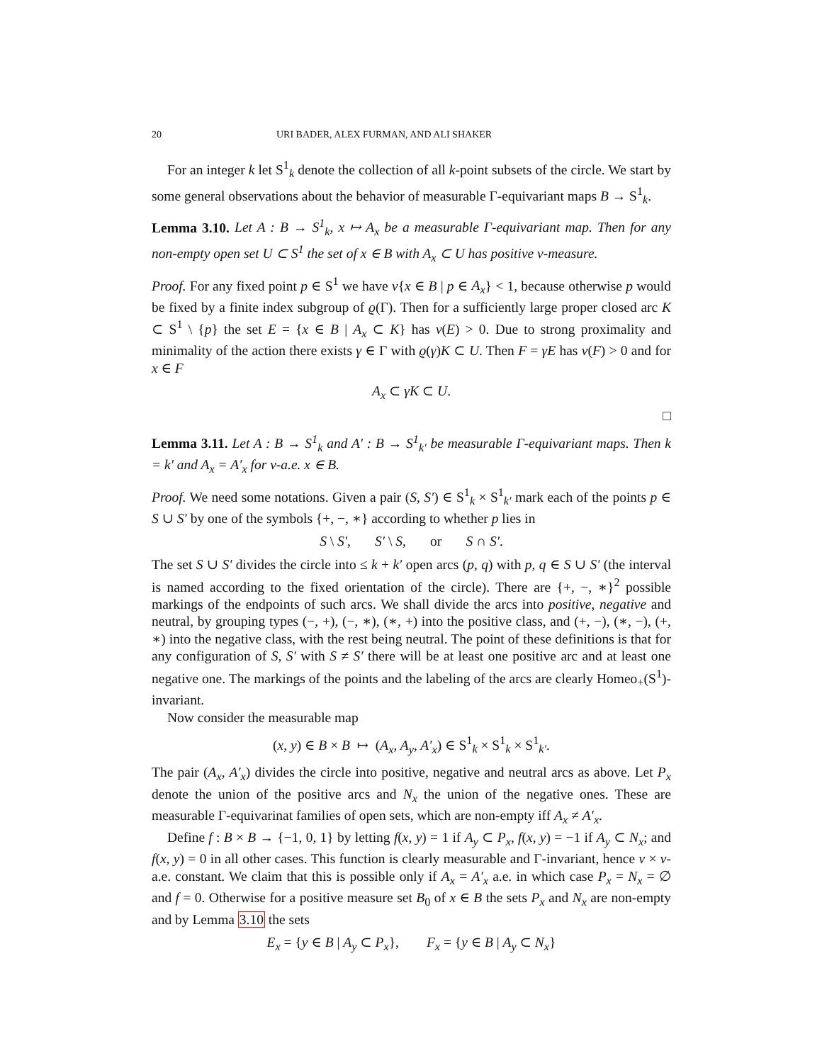20 URI BADER, ALEX FURMAN, AND ALI SHAKER
For an integer k let S<sup>1</sup><sub>k</sub> denote the collection of all k-point subsets of the circle. We start by some general observations about the behavior of measurable Γ-equivariant maps B → S<sup>1</sup><sub>k</sub>.
Lemma 3.10. Let A : B → S<sup>1</sup><sub>k</sub>, x ↦ A<sub>x</sub> be a measurable Γ-equivariant map. Then for any non-empty open set U ⊂ S<sup>1</sup> the set of x ∈ B with A<sub>x</sub> ⊂ U has positive ν-measure.
Proof. For any fixed point p ∈ S<sup>1</sup> we have ν{x ∈ B | p ∈ A<sub>x</sub>} < 1, because otherwise p would be fixed by a finite index subgroup of ϱ(Γ). Then for a sufficiently large proper closed arc K ⊂ S<sup>1</sup> \ {p} the set E = {x ∈ B | A<sub>x</sub> ⊂ K} has ν(E) > 0. Due to strong proximality and minimality of the action there exists γ ∈ Γ with ϱ(γ)K ⊂ U. Then F = γE has ν(F) > 0 and for x ∈ F
A<sub>x</sub> ⊂ γK ⊂ U.
□
Lemma 3.11. Let A : B → S<sup>1</sup><sub>k</sub> and A′ : B → S<sup>1</sup><sub>k′</sub> be measurable Γ-equivariant maps. Then k = k′ and A<sub>x</sub> = A′<sub>x</sub> for ν-a.e. x ∈ B.
Proof. We need some notations. Given a pair (S, S′) ∈ S<sup>1</sup><sub>k</sub> × S<sup>1</sup><sub>k′</sub> mark each of the points p ∈ S ∪ S′ by one of the symbols {+, −, ∗} according to whether p lies in
S \ S′, S′ \ S, or S ∩ S′.
The set S ∪ S′ divides the circle into ≤ k + k′ open arcs (p, q) with p, q ∈ S ∪ S′ (the interval is named according to the fixed orientation of the circle). There are {+, −, ∗}<sup>2</sup> possible markings of the endpoints of such arcs. We shall divide the arcs into positive, negative and neutral, by grouping types (−, +), (−, ∗), (∗, +) into the positive class, and (+, −), (∗, −), (+, ∗) into the negative class, with the rest being neutral. The point of these definitions is that for any configuration of S, S′ with S ≠ S′ there will be at least one positive arc and at least one negative one. The markings of the points and the labeling of the arcs are clearly Homeo<sub>+</sub>(S<sup>1</sup>)-invariant.
Now consider the measurable map
(x, y) ∈ B × B ↦ (A<sub>x</sub>, A<sub>y</sub>, A′<sub>x</sub>) ∈ S<sup>1</sup><sub>k</sub> × S<sup>1</sup><sub>k</sub> × S<sup>1</sup><sub>k′</sub>.
The pair (A<sub>x</sub>, A′<sub>x</sub>) divides the circle into positive, negative and neutral arcs as above. Let P<sub>x</sub> denote the union of the positive arcs and N<sub>x</sub> the union of the negative ones. These are measurable Γ-equivarinat families of open sets, which are non-empty iff A<sub>x</sub> ≠ A′<sub>x</sub>.
Define f : B × B → {−1, 0, 1} by letting f(x, y) = 1 if A<sub>y</sub> ⊂ P<sub>x</sub>, f(x, y) = −1 if A<sub>y</sub> ⊂ N<sub>x</sub>; and f(x, y) = 0 in all other cases. This function is clearly measurable and Γ-invariant, hence ν × ν-a.e. constant. We claim that this is possible only if A<sub>x</sub> = A′<sub>x</sub> a.e. in which case P<sub>x</sub> = N<sub>x</sub> = ∅ and f = 0. Otherwise for a positive measure set B<sub>0</sub> of x ∈ B the sets P<sub>x</sub> and N<sub>x</sub> are non-empty and by Lemma 3.10 the sets
E<sub>x</sub> = {y ∈ B | A<sub>y</sub> ⊂ P<sub>x</sub>}, F<sub>x</sub> = {y ∈ B | A<sub>y</sub> ⊂ N<sub>x</sub>}